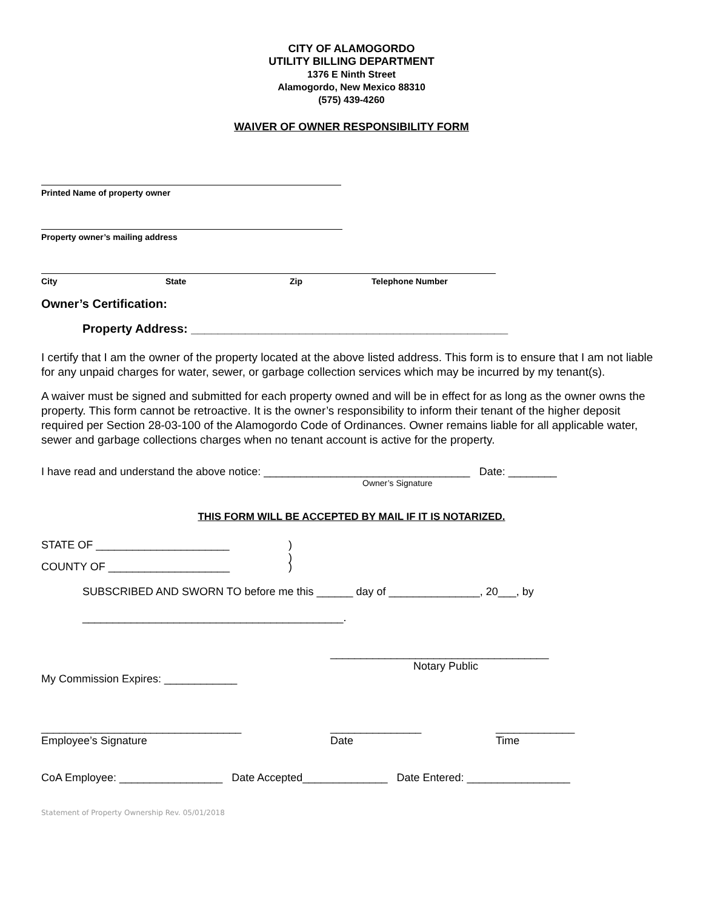CITY OF ALAMOGORDO
UTILITY BILLING DEPARTMENT
1376 E Ninth Street
Alamogordo, New Mexico 88310
(575) 439-4260
WAIVER OF OWNER RESPONSIBILITY FORM
Printed Name of property owner
Property owner’s mailing address
City State Zip Telephone Number
Owner’s Certification:
Property Address: _______________________________________________
I certify that I am the owner of the property located at the above listed address. This form is to ensure that I am not liable for any unpaid charges for water, sewer, or garbage collection services which may be incurred by my tenant(s).
A waiver must be signed and submitted for each property owned and will be in effect for as long as the owner owns the property. This form cannot be retroactive. It is the owner’s responsibility to inform their tenant of the higher deposit required per Section 28-03-100 of the Alamogordo Code of Ordinances. Owner remains liable for all applicable water, sewer and garbage collections charges when no tenant account is active for the property.
I have read and understand the above notice: __________________________________ Date: ________
Owner’s Signature
THIS FORM WILL BE ACCEPTED BY MAIL IF IT IS NOTARIZED.
STATE OF ______________________)
)
COUNTY OF ____________________)
SUBSCRIBED AND SWORN TO before me this ______ day of _______________, 20___, by
___________________________________________.
____________________________________
Notary Public
My Commission Expires: ____________
_________________________________ _______________ _____________
Employee’s Signature Date Time
CoA Employee: _________________ Date Accepted______________ Date Entered: _________________
Statement of Property Ownership Rev. 05/01/2018